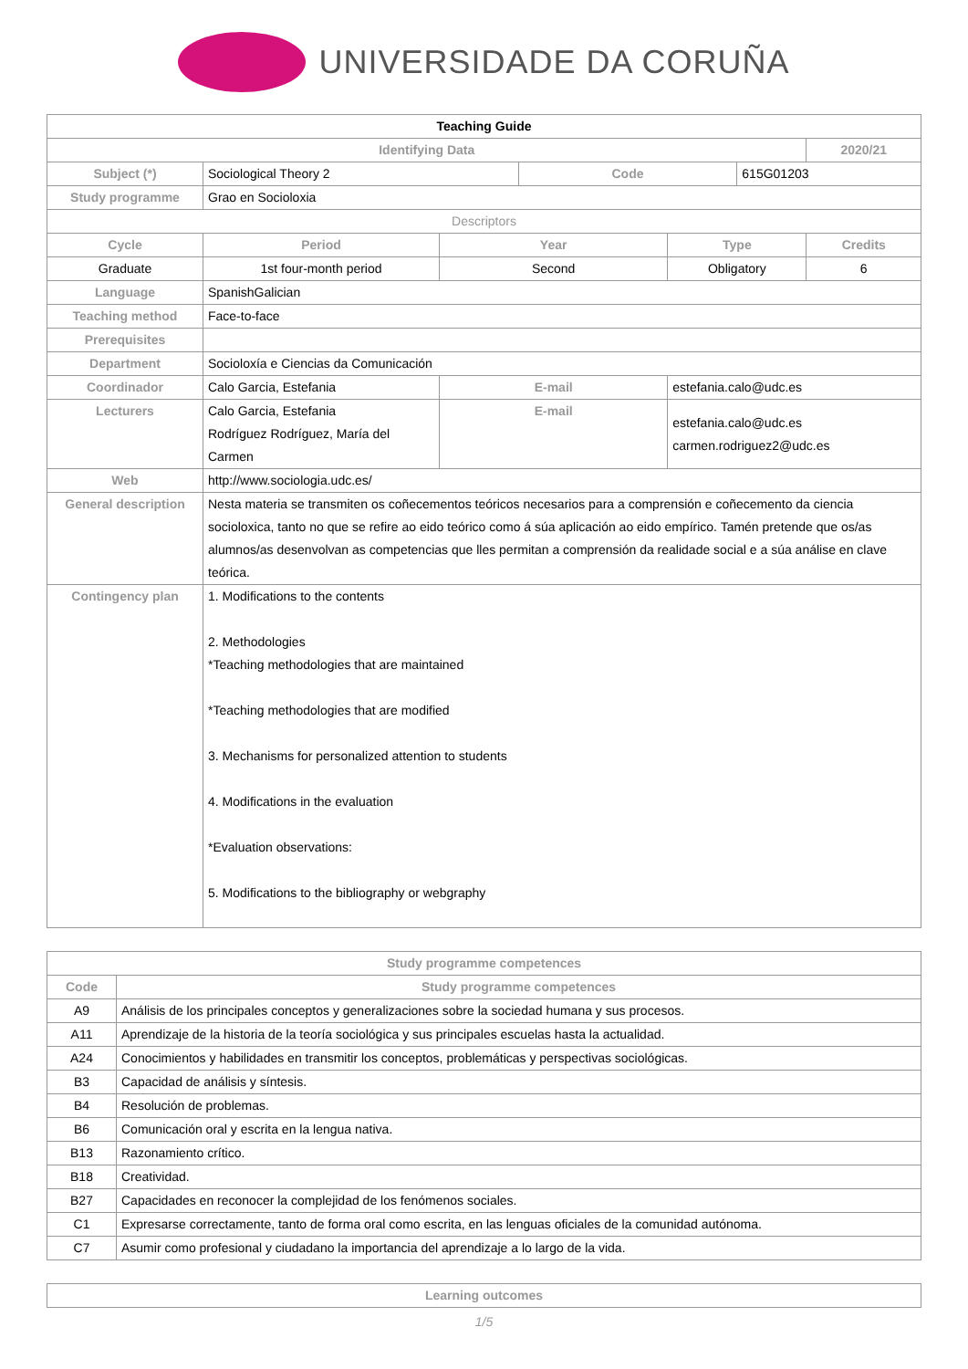UNIVERSIDADE DA CORUÑA
| Teaching Guide | | | | | | | |
| --- | --- | --- | --- | --- | --- | --- | --- |
| Identifying Data | | | | | | | 2020/21 |
| Subject (*) | Sociological Theory 2 | | | Code | | 615G01203 | |
| Study programme | Grao en Socioloxia | | | | | | |
| Descriptors | | | | | | | |
| Cycle | | Period | Year | | Type | | Credits |
| Graduate | | 1st four-month period | Second | | Obligatory | | 6 |
| Language | SpanishGalician | | | | | | |
| Teaching method | Face-to-face | | | | | | |
| Prerequisites | | | | | | | |
| Department | Socioloxía e Ciencias da Comunicación | | | | | | |
| Coordinador | Calo Garcia, Estefania | | E-mail | | estefania.calo@udc.es | | |
| Lecturers | Calo Garcia, Estefania Rodríguez Rodríguez, María del Carmen | | E-mail | | estefania.calo@udc.es carmen.rodriguez2@udc.es | | |
| Web | http://www.sociologia.udc.es/ | | | | | | |
| General description | Nesta materia se transmiten os coñecementos teóricos necesarios para a comprensión e coñecemento da ciencia socioloxica, tanto no que se refire ao eido teórico como á súa aplicación ao eido empírico. Tamén pretende que os/as alumnos/as desenvolvan as competencias que lles permitan a comprensión da realidade social e a súa análise en clave teórica. | | | | | | |
| Contingency plan | 1. Modifications to the contents 2. Methodologies *Teaching methodologies that are maintained *Teaching methodologies that are modified 3. Mechanisms for personalized attention to students 4. Modifications in the evaluation *Evaluation observations: 5. Modifications to the bibliography or webgraphy | | | | | | |
| Study programme competences | |
| --- | --- |
| Code | Study programme competences |
| A9 | Análisis de los principales conceptos y generalizaciones sobre la sociedad humana y sus procesos. |
| A11 | Aprendizaje de la historia de la teoría sociológica y sus principales escuelas hasta la actualidad. |
| A24 | Conocimientos y habilidades en transmitir los conceptos, problemáticas y perspectivas sociológicas. |
| B3 | Capacidad de análisis y síntesis. |
| B4 | Resolución de problemas. |
| B6 | Comunicación oral y escrita en la lengua nativa. |
| B13 | Razonamiento crítico. |
| B18 | Creatividad. |
| B27 | Capacidades en reconocer la complejidad de los fenómenos sociales. |
| C1 | Expresarse correctamente, tanto de forma oral como escrita, en las lenguas oficiales de la comunidad autónoma. |
| C7 | Asumir como profesional y ciudadano la importancia del aprendizaje a lo largo de la vida. |
| Learning outcomes |
| --- |
1/5